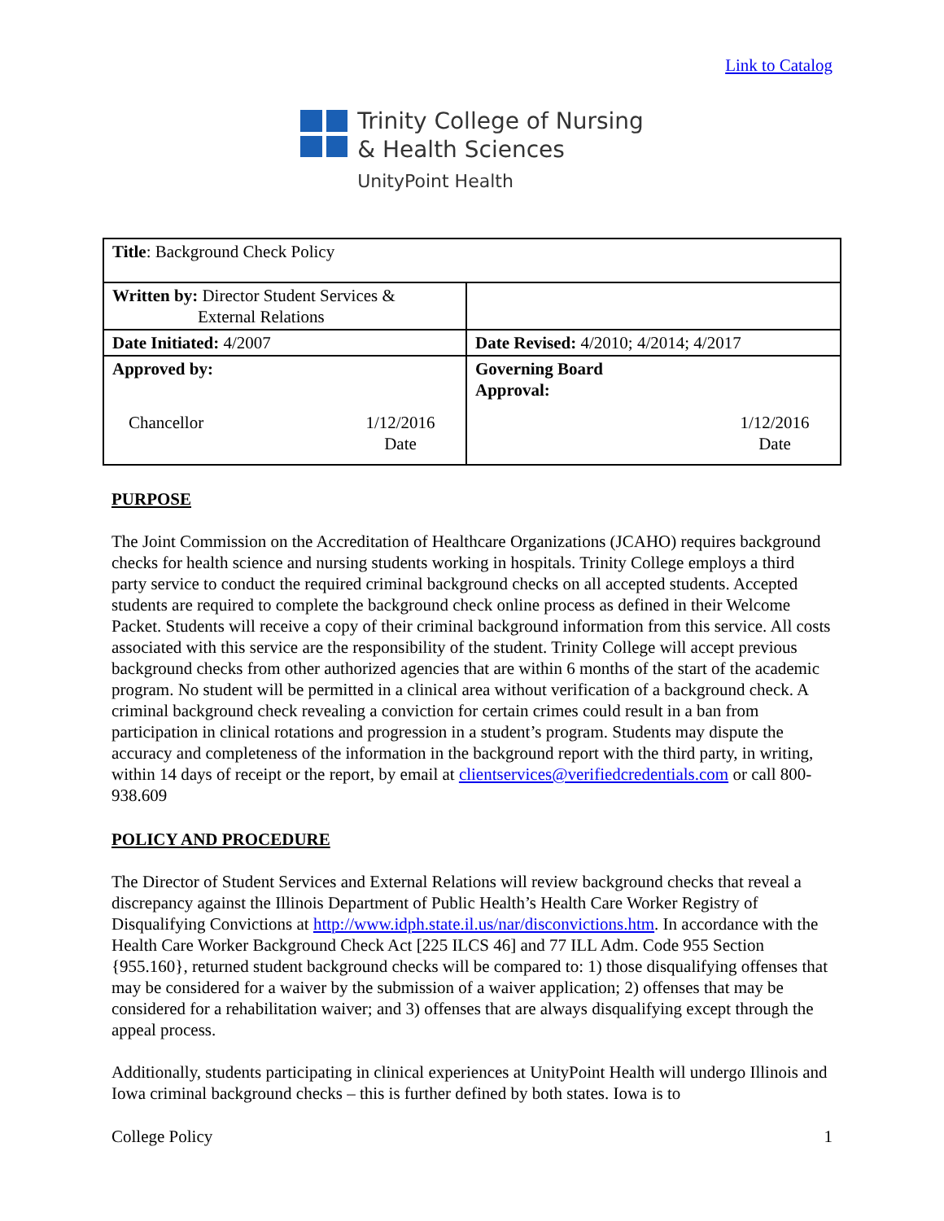Link to Catalog
Trinity College of Nursing
& Health Sciences
UnityPoint Health
| Title : Background Check Policy | |
| Written by: Director Student Services & External Relations | |
| Date Initiated: 4/2007 | Date Revised: 4/2010; 4/2014; 4/2017 |
| Approved by: Chancellor 1/12/2016 Date | Governing Board Approval: 1/12/2016 Date |
PURPOSE
The Joint Commission on the Accreditation of Healthcare Organizations (JCAHO) requires background checks for health science and nursing students working in hospitals. Trinity College employs a third party service to conduct the required criminal background checks on all accepted students. Accepted students are required to complete the background check online process as defined in their Welcome Packet. Students will receive a copy of their criminal background information from this service. All costs associated with this service are the responsibility of the student. Trinity College will accept previous background checks from other authorized agencies that are within 6 months of the start of the academic program. No student will be permitted in a clinical area without verification of a background check. A criminal background check revealing a conviction for certain crimes could result in a ban from participation in clinical rotations and progression in a student’s program. Students may dispute the accuracy and completeness of the information in the background report with the third party, in writing, within 14 days of receipt or the report, by email at clientservices@verifiedcredentials.com or call 800-938.609
POLICY AND PROCEDURE
The Director of Student Services and External Relations will review background checks that reveal a discrepancy against the Illinois Department of Public Health’s Health Care Worker Registry of Disqualifying Convictions at http://www.idph.state.il.us/nar/disconvictions.htm. In accordance with the Health Care Worker Background Check Act [225 ILCS 46] and 77 ILL Adm. Code 955 Section {955.160}, returned student background checks will be compared to: 1) those disqualifying offenses that may be considered for a waiver by the submission of a waiver application; 2) offenses that may be considered for a rehabilitation waiver; and 3) offenses that are always disqualifying except through the appeal process.
Additionally, students participating in clinical experiences at UnityPoint Health will undergo Illinois and Iowa criminal background checks – this is further defined by both states. Iowa is to
College Policy 1